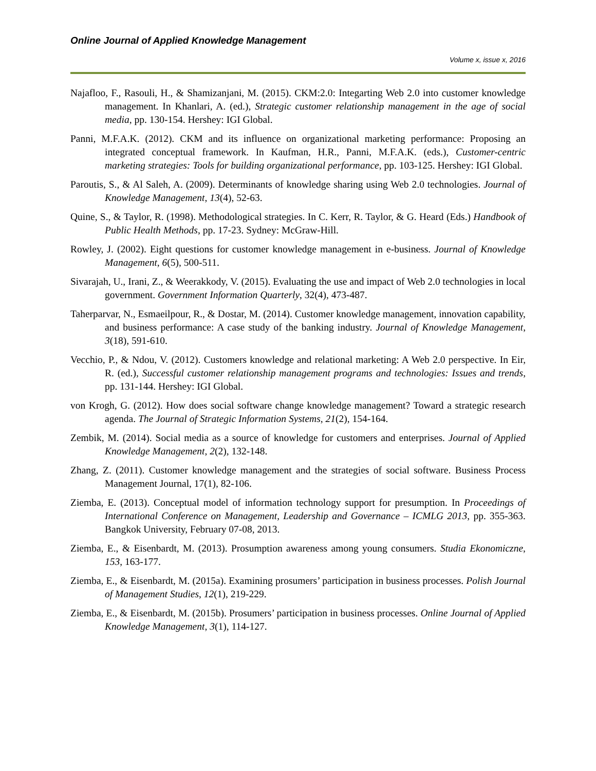Online Journal of Applied Knowledge Management
Volume x, issue x, 2016
Najafloo, F., Rasouli, H., & Shamizanjani, M. (2015). CKM:2.0: Integarting Web 2.0 into customer knowledge management. In Khanlari, A. (ed.), Strategic customer relationship management in the age of social media, pp. 130-154. Hershey: IGI Global.
Panni, M.F.A.K. (2012). CKM and its influence on organizational marketing performance: Proposing an integrated conceptual framework. In Kaufman, H.R., Panni, M.F.A.K. (eds.), Customer-centric marketing strategies: Tools for building organizational performance, pp. 103-125. Hershey: IGI Global.
Paroutis, S., & Al Saleh, A. (2009). Determinants of knowledge sharing using Web 2.0 technologies. Journal of Knowledge Management, 13(4), 52-63.
Quine, S., & Taylor, R. (1998). Methodological strategies. In C. Kerr, R. Taylor, & G. Heard (Eds.) Handbook of Public Health Methods, pp. 17-23. Sydney: McGraw-Hill.
Rowley, J. (2002). Eight questions for customer knowledge management in e-business. Journal of Knowledge Management, 6(5), 500-511.
Sivarajah, U., Irani, Z., & Weerakkody, V. (2015). Evaluating the use and impact of Web 2.0 technologies in local government. Government Information Quarterly, 32(4), 473-487.
Taherparvar, N., Esmaeilpour, R., & Dostar, M. (2014). Customer knowledge management, innovation capability, and business performance: A case study of the banking industry. Journal of Knowledge Management, 3(18), 591-610.
Vecchio, P., & Ndou, V. (2012). Customers knowledge and relational marketing: A Web 2.0 perspective. In Eir, R. (ed.), Successful customer relationship management programs and technologies: Issues and trends, pp. 131-144. Hershey: IGI Global.
von Krogh, G. (2012). How does social software change knowledge management? Toward a strategic research agenda. The Journal of Strategic Information Systems, 21(2), 154-164.
Zembik, M. (2014). Social media as a source of knowledge for customers and enterprises. Journal of Applied Knowledge Management, 2(2), 132-148.
Zhang, Z. (2011). Customer knowledge management and the strategies of social software. Business Process Management Journal, 17(1), 82-106.
Ziemba, E. (2013). Conceptual model of information technology support for presumption. In Proceedings of International Conference on Management, Leadership and Governance – ICMLG 2013, pp. 355-363. Bangkok University, February 07-08, 2013.
Ziemba, E., & Eisenbardt, M. (2013). Prosumption awareness among young consumers. Studia Ekonomiczne, 153, 163-177.
Ziemba, E., & Eisenbardt, M. (2015a). Examining prosumers’ participation in business processes. Polish Journal of Management Studies, 12(1), 219-229.
Ziemba, E., & Eisenbardt, M. (2015b). Prosumers’ participation in business processes. Online Journal of Applied Knowledge Management, 3(1), 114-127.